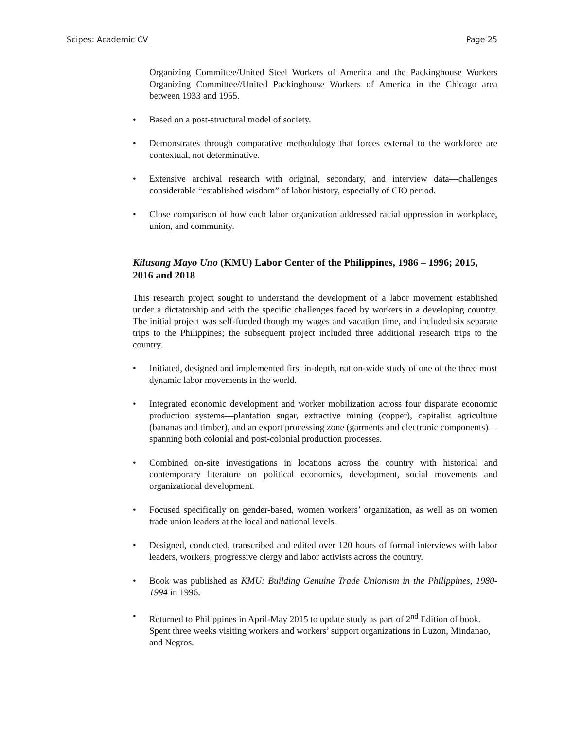Scipes: Academic CV Page 25
Organizing Committee/United Steel Workers of America and the Packinghouse Workers Organizing Committee//United Packinghouse Workers of America in the Chicago area between 1933 and 1955.
• Based on a post-structural model of society.
• Demonstrates through comparative methodology that forces external to the workforce are contextual, not determinative.
• Extensive archival research with original, secondary, and interview data—challenges considerable “established wisdom” of labor history, especially of CIO period.
• Close comparison of how each labor organization addressed racial oppression in workplace, union, and community.
Kilusang Mayo Uno (KMU) Labor Center of the Philippines, 1986 – 1996; 2015, 2016 and 2018
This research project sought to understand the development of a labor movement established under a dictatorship and with the specific challenges faced by workers in a developing country. The initial project was self-funded though my wages and vacation time, and included six separate trips to the Philippines; the subsequent project included three additional research trips to the country.
• Initiated, designed and implemented first in-depth, nation-wide study of one of the three most dynamic labor movements in the world.
• Integrated economic development and worker mobilization across four disparate economic production systems—plantation sugar, extractive mining (copper), capitalist agriculture (bananas and timber), and an export processing zone (garments and electronic components)—spanning both colonial and post-colonial production processes.
• Combined on-site investigations in locations across the country with historical and contemporary literature on political economics, development, social movements and organizational development.
• Focused specifically on gender-based, women workers’ organization, as well as on women trade union leaders at the local and national levels.
• Designed, conducted, transcribed and edited over 120 hours of formal interviews with labor leaders, workers, progressive clergy and labor activists across the country.
• Book was published as KMU: Building Genuine Trade Unionism in the Philippines, 1980-1994 in 1996.
• Returned to Philippines in April-May 2015 to update study as part of 2<sup>nd</sup> Edition of book. Spent three weeks visiting workers and workers’ support organizations in Luzon, Mindanao, and Negros.